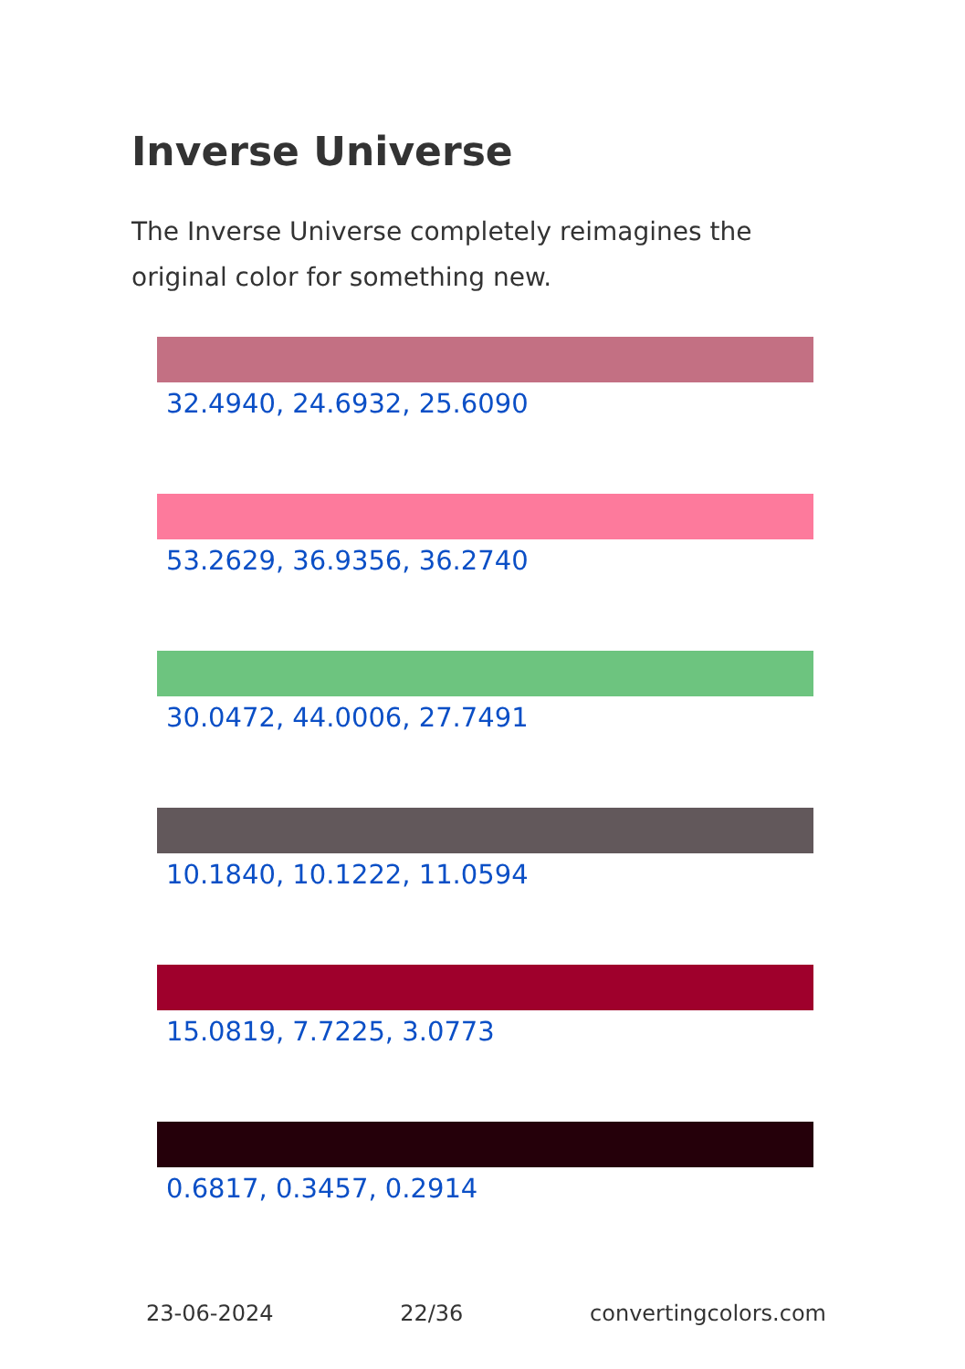Inverse Universe
The Inverse Universe completely reimagines the original color for something new.
32.4940, 24.6932, 25.6090
53.2629, 36.9356, 36.2740
30.0472, 44.0006, 27.7491
10.1840, 10.1222, 11.0594
15.0819, 7.7225, 3.0773
0.6817, 0.3457, 0.2914
23-06-2024 22/36 convertingcolors.com